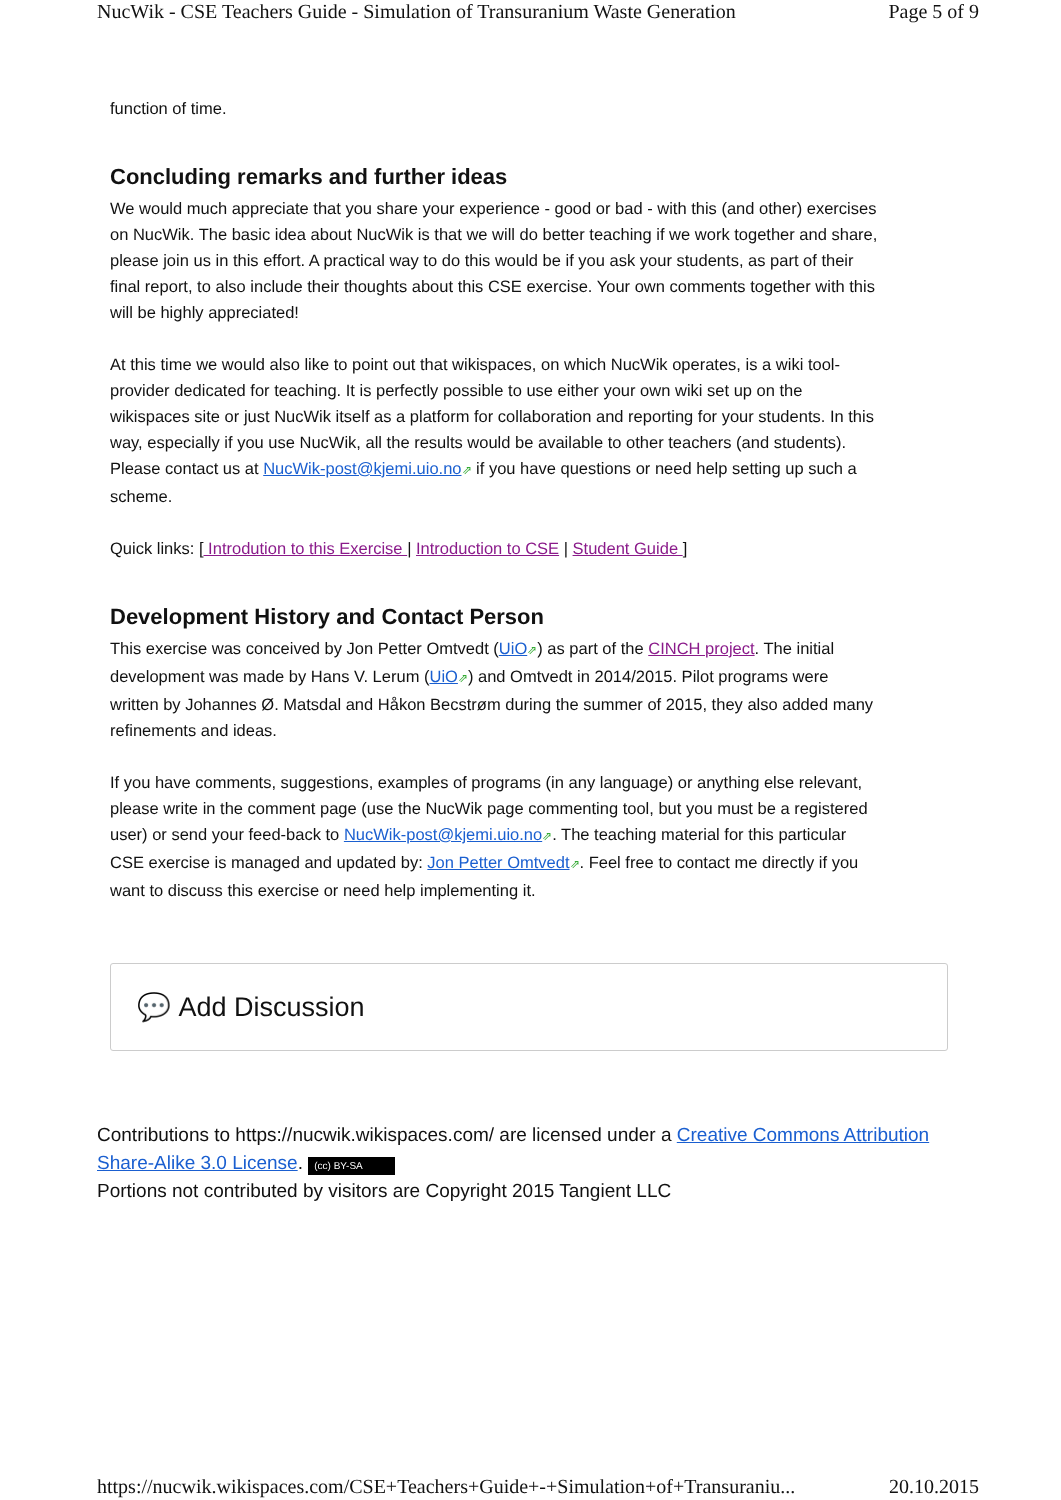NucWik - CSE Teachers Guide - Simulation of Transuranium Waste Generation Page 5 of 9
function of time.
Concluding remarks and further ideas
We would much appreciate that you share your experience - good or bad - with this (and other) exercises on NucWik. The basic idea about NucWik is that we will do better teaching if we work together and share, please join us in this effort. A practical way to do this would be if you ask your students, as part of their final report, to also include their thoughts about this CSE exercise. Your own comments together with this will be highly appreciated!
At this time we would also like to point out that wikispaces, on which NucWik operates, is a wiki tool-provider dedicated for teaching. It is perfectly possible to use either your own wiki set up on the wikispaces site or just NucWik itself as a platform for collaboration and reporting for your students. In this way, especially if you use NucWik, all the results would be available to other teachers (and students). Please contact us at NucWik-post@kjemi.uio.no⇗ if you have questions or need help setting up such a scheme.
Quick links: [ Introdution to this Exercise | Introduction to CSE | Student Guide ]
Development History and Contact Person
This exercise was conceived by Jon Petter Omtvedt (UiO⇗) as part of the CINCH project. The initial development was made by Hans V. Lerum (UiO⇗) and Omtvedt in 2014/2015. Pilot programs were written by Johannes Ø. Matsdal and Håkon Becstrøm during the summer of 2015, they also added many refinements and ideas.
If you have comments, suggestions, examples of programs (in any language) or anything else relevant, please write in the comment page (use the NucWik page commenting tool, but you must be a registered user) or send your feed-back to NucWik-post@kjemi.uio.no⇗. The teaching material for this particular CSE exercise is managed and updated by: Jon Petter Omtvedt⇗. Feel free to contact me directly if you want to discuss this exercise or need help implementing it.
💬 Add Discussion
Contributions to https://nucwik.wikispaces.com/ are licensed under a Creative Commons Attribution Share-Alike 3.0 License. (cc) BY-SA
Portions not contributed by visitors are Copyright 2015 Tangient LLC
https://nucwik.wikispaces.com/CSE+Teachers+Guide+-+Simulation+of+Transuraniu... 20.10.2015